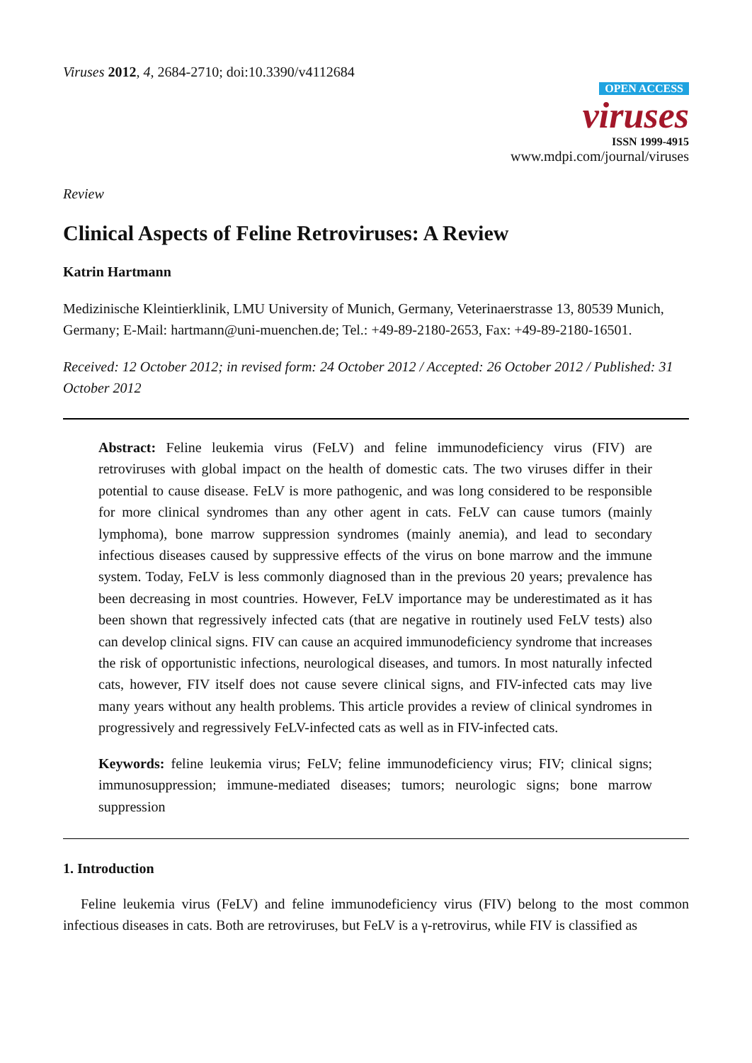Viruses 2012, 4, 2684-2710; doi:10.3390/v4112684
OPEN ACCESS
viruses
ISSN 1999-4915
www.mdpi.com/journal/viruses
Review
Clinical Aspects of Feline Retroviruses: A Review
Katrin Hartmann
Medizinische Kleintierklinik, LMU University of Munich, Germany, Veterinaerstrasse 13, 80539 Munich, Germany; E-Mail: hartmann@uni-muenchen.de; Tel.: +49-89-2180-2653, Fax: +49-89-2180-16501.
Received: 12 October 2012; in revised form: 24 October 2012 / Accepted: 26 October 2012 / Published: 31 October 2012
Abstract: Feline leukemia virus (FeLV) and feline immunodeficiency virus (FIV) are retroviruses with global impact on the health of domestic cats. The two viruses differ in their potential to cause disease. FeLV is more pathogenic, and was long considered to be responsible for more clinical syndromes than any other agent in cats. FeLV can cause tumors (mainly lymphoma), bone marrow suppression syndromes (mainly anemia), and lead to secondary infectious diseases caused by suppressive effects of the virus on bone marrow and the immune system. Today, FeLV is less commonly diagnosed than in the previous 20 years; prevalence has been decreasing in most countries. However, FeLV importance may be underestimated as it has been shown that regressively infected cats (that are negative in routinely used FeLV tests) also can develop clinical signs. FIV can cause an acquired immunodeficiency syndrome that increases the risk of opportunistic infections, neurological diseases, and tumors. In most naturally infected cats, however, FIV itself does not cause severe clinical signs, and FIV-infected cats may live many years without any health problems. This article provides a review of clinical syndromes in progressively and regressively FeLV-infected cats as well as in FIV-infected cats.
Keywords: feline leukemia virus; FeLV; feline immunodeficiency virus; FIV; clinical signs; immunosuppression; immune-mediated diseases; tumors; neurologic signs; bone marrow suppression
1. Introduction
Feline leukemia virus (FeLV) and feline immunodeficiency virus (FIV) belong to the most common infectious diseases in cats. Both are retroviruses, but FeLV is a γ-retrovirus, while FIV is classified as